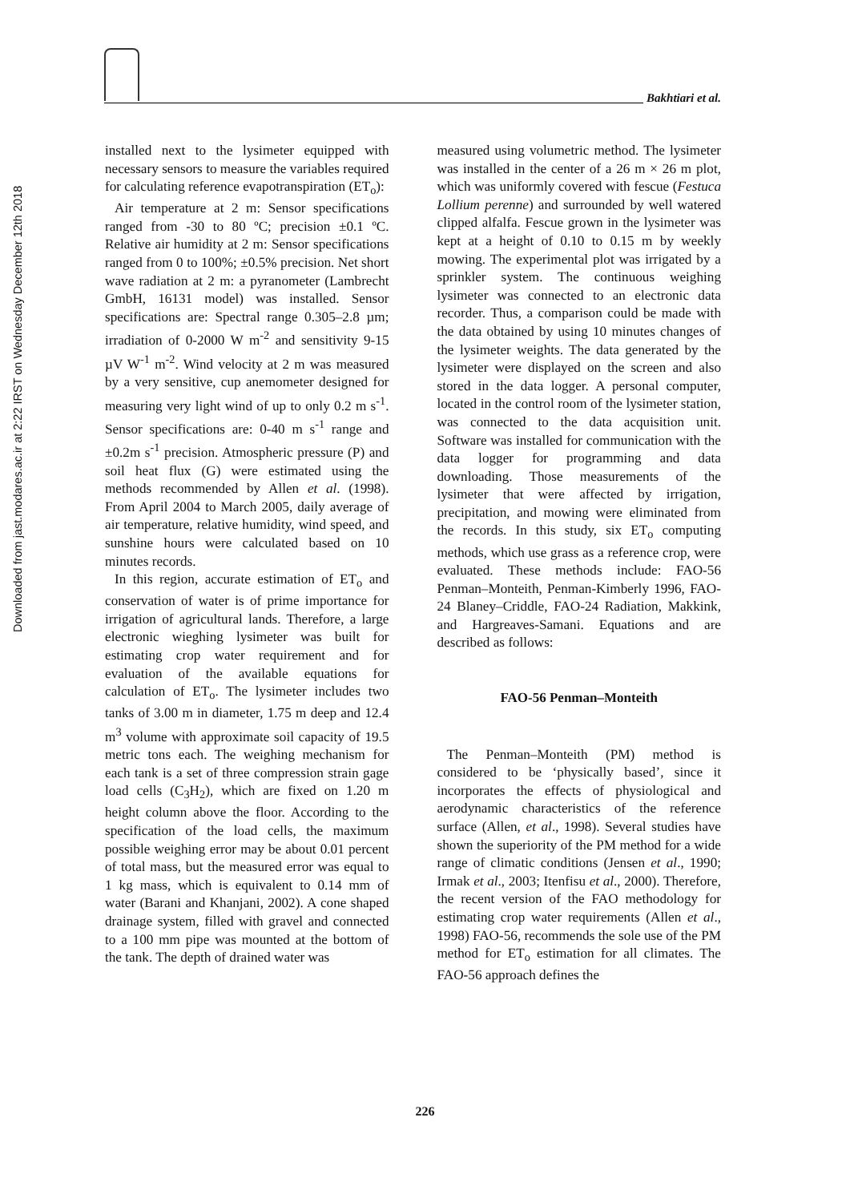Downloaded from jast.modares.ac.ir at 2:22 IRST on Wednesday December 12th 2018
Bakhtiari et al.
installed next to the lysimeter equipped with necessary sensors to measure the variables required for calculating reference evapotranspiration (ET<sub>o</sub>):
Air temperature at 2 m: Sensor specifications ranged from -30 to 80 ºC; precision ±0.1 ºC. Relative air humidity at 2 m: Sensor specifications ranged from 0 to 100%; ±0.5% precision. Net short wave radiation at 2 m: a pyranometer (Lambrecht GmbH, 16131 model) was installed. Sensor specifications are: Spectral range 0.305–2.8 µm; irradiation of 0-2000 W m<sup>-2</sup> and sensitivity 9-15 µV W<sup>-1</sup> m<sup>-2</sup>. Wind velocity at 2 m was measured by a very sensitive, cup anemometer designed for measuring very light wind of up to only 0.2 m s<sup>-1</sup>. Sensor specifications are: 0-40 m s<sup>-1</sup> range and ±0.2m s<sup>-1</sup> precision. Atmospheric pressure (P) and soil heat flux (G) were estimated using the methods recommended by Allen et al. (1998). From April 2004 to March 2005, daily average of air temperature, relative humidity, wind speed, and sunshine hours were calculated based on 10 minutes records.
In this region, accurate estimation of ET<sub>o</sub> and conservation of water is of prime importance for irrigation of agricultural lands. Therefore, a large electronic wieghing lysimeter was built for estimating crop water requirement and for evaluation of the available equations for calculation of ET<sub>o</sub>. The lysimeter includes two tanks of 3.00 m in diameter, 1.75 m deep and 12.4 m<sup>3</sup> volume with approximate soil capacity of 19.5 metric tons each. The weighing mechanism for each tank is a set of three compression strain gage load cells (C<sub>3</sub>H<sub>2</sub>), which are fixed on 1.20 m height column above the floor. According to the specification of the load cells, the maximum possible weighing error may be about 0.01 percent of total mass, but the measured error was equal to 1 kg mass, which is equivalent to 0.14 mm of water (Barani and Khanjani, 2002). A cone shaped drainage system, filled with gravel and connected to a 100 mm pipe was mounted at the bottom of the tank. The depth of drained water was
measured using volumetric method. The lysimeter was installed in the center of a 26 m × 26 m plot, which was uniformly covered with fescue (Festuca Lollium perenne) and surrounded by well watered clipped alfalfa. Fescue grown in the lysimeter was kept at a height of 0.10 to 0.15 m by weekly mowing. The experimental plot was irrigated by a sprinkler system. The continuous weighing lysimeter was connected to an electronic data recorder. Thus, a comparison could be made with the data obtained by using 10 minutes changes of the lysimeter weights. The data generated by the lysimeter were displayed on the screen and also stored in the data logger. A personal computer, located in the control room of the lysimeter station, was connected to the data acquisition unit. Software was installed for communication with the data logger for programming and data downloading. Those measurements of the lysimeter that were affected by irrigation, precipitation, and mowing were eliminated from the records. In this study, six ET<sub>o</sub> computing methods, which use grass as a reference crop, were evaluated. These methods include: FAO-56 Penman–Monteith, Penman-Kimberly 1996, FAO-24 Blaney–Criddle, FAO-24 Radiation, Makkink, and Hargreaves-Samani. Equations and are described as follows:
FAO-56 Penman–Monteith
The Penman–Monteith (PM) method is considered to be ‘physically based’, since it incorporates the effects of physiological and aerodynamic characteristics of the reference surface (Allen, et al., 1998). Several studies have shown the superiority of the PM method for a wide range of climatic conditions (Jensen et al., 1990; Irmak et al., 2003; Itenfisu et al., 2000). Therefore, the recent version of the FAO methodology for estimating crop water requirements (Allen et al., 1998) FAO-56, recommends the sole use of the PM method for ET<sub>o</sub> estimation for all climates. The FAO-56 approach defines the
226